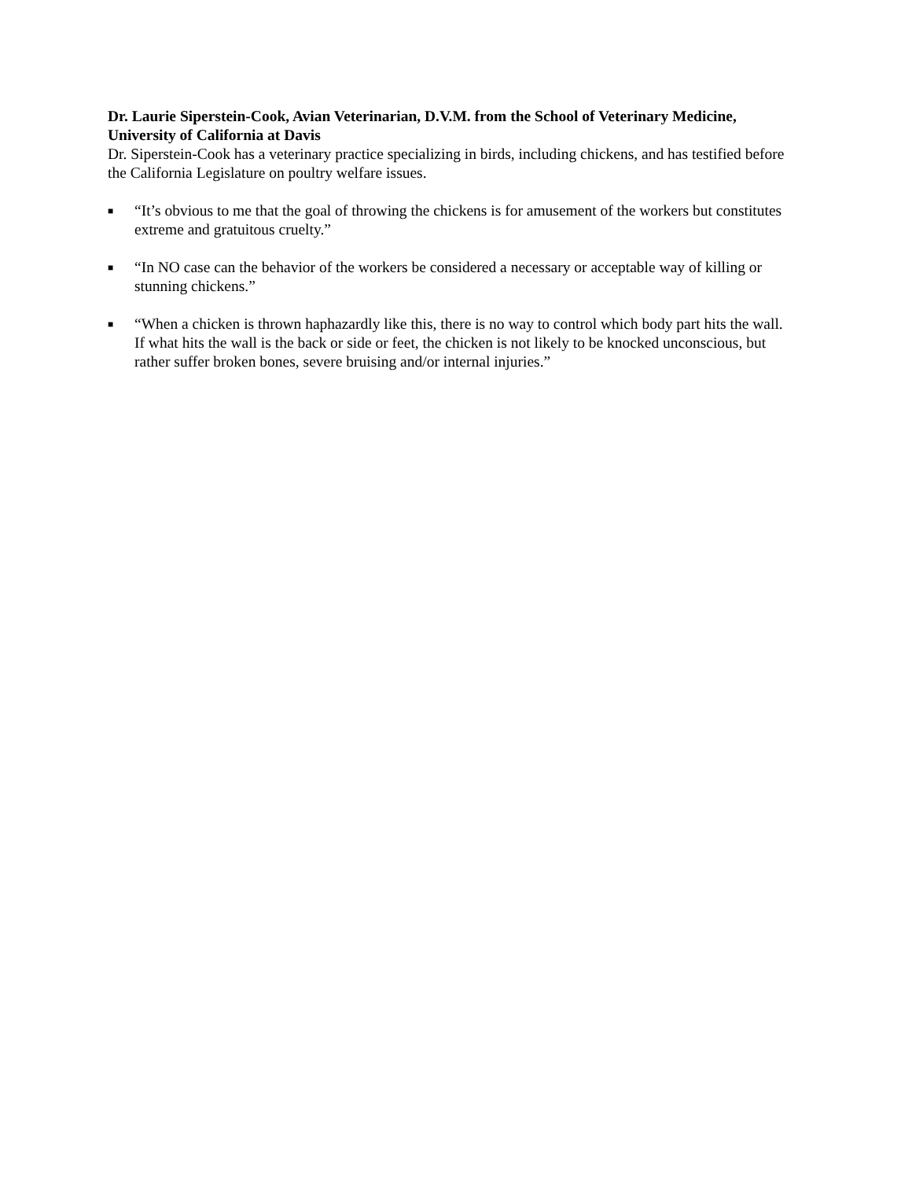Dr. Laurie Siperstein-Cook, Avian Veterinarian, D.V.M. from the School of Veterinary Medicine, University of California at Davis
Dr. Siperstein-Cook has a veterinary practice specializing in birds, including chickens, and has testified before the California Legislature on poultry welfare issues.
■ “It’s obvious to me that the goal of throwing the chickens is for amusement of the workers but constitutes extreme and gratuitous cruelty.”
■ “In NO case can the behavior of the workers be considered a necessary or acceptable way of killing or stunning chickens.”
■ “When a chicken is thrown haphazardly like this, there is no way to control which body part hits the wall. If what hits the wall is the back or side or feet, the chicken is not likely to be knocked unconscious, but rather suffer broken bones, severe bruising and/or internal injuries.”